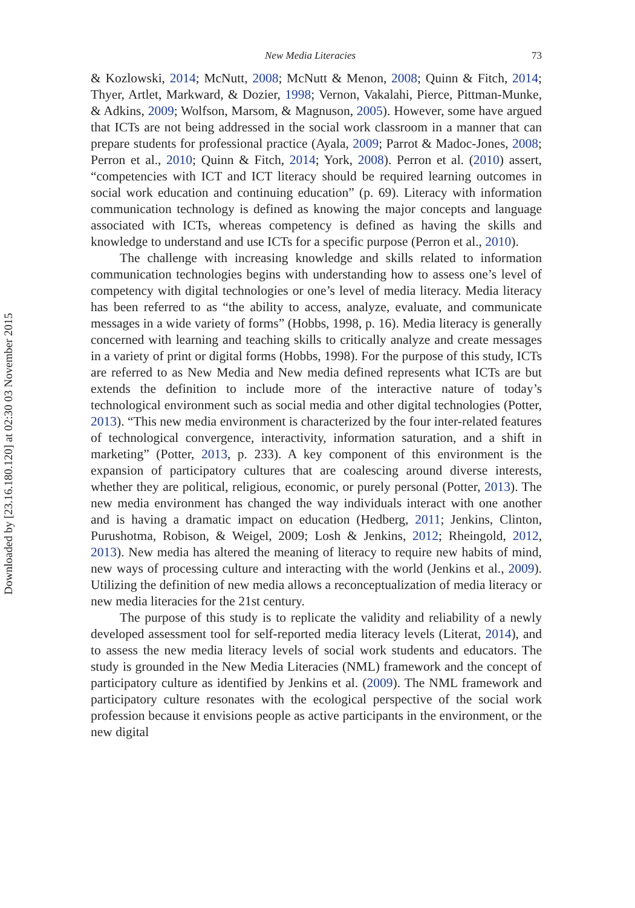Downloaded by [23.16.180.120] at 02:30 03 November 2015
New Media Literacies 73
& Kozlowski, 2014; McNutt, 2008; McNutt & Menon, 2008; Quinn & Fitch, 2014; Thyer, Artlet, Markward, & Dozier, 1998; Vernon, Vakalahi, Pierce, Pittman-Munke, & Adkins, 2009; Wolfson, Marsom, & Magnuson, 2005). However, some have argued that ICTs are not being addressed in the social work classroom in a manner that can prepare students for professional practice (Ayala, 2009; Parrot & Madoc-Jones, 2008; Perron et al., 2010; Quinn & Fitch, 2014; York, 2008). Perron et al. (2010) assert, “competencies with ICT and ICT literacy should be required learning outcomes in social work education and continuing education” (p. 69). Literacy with information communication technology is defined as knowing the major concepts and language associated with ICTs, whereas competency is defined as having the skills and knowledge to understand and use ICTs for a specific purpose (Perron et al., 2010).
The challenge with increasing knowledge and skills related to information communication technologies begins with understanding how to assess one’s level of competency with digital technologies or one’s level of media literacy. Media literacy has been referred to as “the ability to access, analyze, evaluate, and communicate messages in a wide variety of forms” (Hobbs, 1998, p. 16). Media literacy is generally concerned with learning and teaching skills to critically analyze and create messages in a variety of print or digital forms (Hobbs, 1998). For the purpose of this study, ICTs are referred to as New Media and New media defined represents what ICTs are but extends the definition to include more of the interactive nature of today’s technological environment such as social media and other digital technologies (Potter, 2013). “This new media environment is characterized by the four inter-related features of technological convergence, interactivity, information saturation, and a shift in marketing” (Potter, 2013, p. 233). A key component of this environment is the expansion of participatory cultures that are coalescing around diverse interests, whether they are political, religious, economic, or purely personal (Potter, 2013). The new media environment has changed the way individuals interact with one another and is having a dramatic impact on education (Hedberg, 2011; Jenkins, Clinton, Purushotma, Robison, & Weigel, 2009; Losh & Jenkins, 2012; Rheingold, 2012, 2013). New media has altered the meaning of literacy to require new habits of mind, new ways of processing culture and interacting with the world (Jenkins et al., 2009). Utilizing the definition of new media allows a reconceptualization of media literacy or new media literacies for the 21st century.
The purpose of this study is to replicate the validity and reliability of a newly developed assessment tool for self-reported media literacy levels (Literat, 2014), and to assess the new media literacy levels of social work students and educators. The study is grounded in the New Media Literacies (NML) framework and the concept of participatory culture as identified by Jenkins et al. (2009). The NML framework and participatory culture resonates with the ecological perspective of the social work profession because it envisions people as active participants in the environment, or the new digital